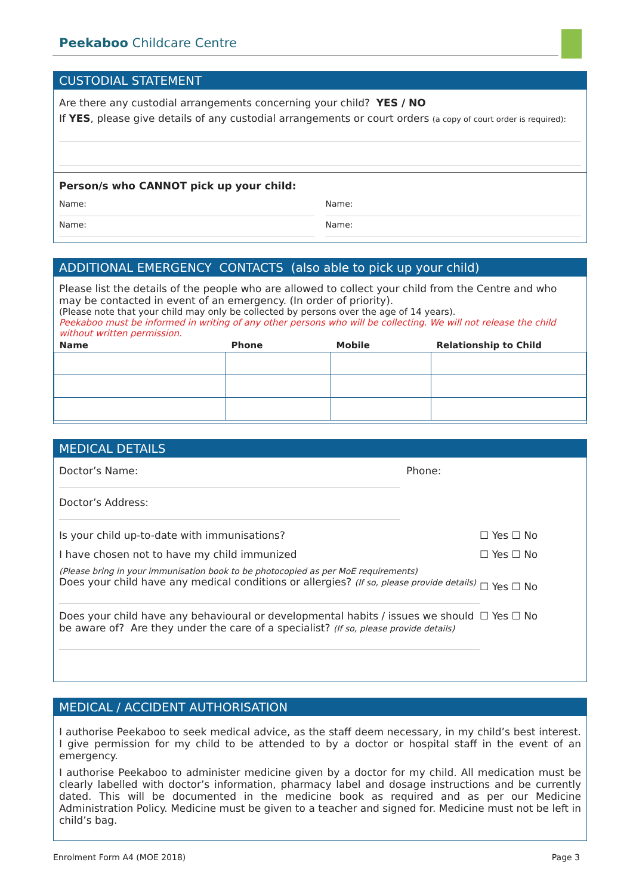Peekaboo Childcare Centre
CUSTODIAL STATEMENT
Are there any custodial arrangements concerning your child? YES / NO
If YES, please give details of any custodial arrangements or court orders (a copy of court order is required):
Person/s who CANNOT pick up your child:
Name:
Name:
Name:
Name:
ADDITIONAL EMERGENCY CONTACTS (also able to pick up your child)
Please list the details of the people who are allowed to collect your child from the Centre and who may be contacted in event of an emergency. (In order of priority).
(Please note that your child may only be collected by persons over the age of 14 years).
Peekaboo must be informed in writing of any other persons who will be collecting. We will not release the child without written permission.
| Name | Phone | Mobile | Relationship to Child |
| --- | --- | --- | --- |
MEDICAL DETAILS
Doctor’s Name: Phone:
Doctor’s Address:
Is your child up-to-date with immunisations?
☐ Yes ☐ No
I have chosen not to have my child immunized
☐ Yes ☐ No
(Please bring in your immunisation book to be photocopied as per MoE requirements)
Does your child have any medical conditions or allergies? (If so, please provide details)
☐ Yes ☐ No
Does your child have any behavioural or developmental habits / issues we should be aware of? Are they under the care of a specialist? (If so, please provide details)
☐ Yes ☐ No
MEDICAL / ACCIDENT AUTHORISATION
I authorise Peekaboo to seek medical advice, as the staff deem necessary, in my child’s best interest. I give permission for my child to be attended to by a doctor or hospital staff in the event of an emergency.
I authorise Peekaboo to administer medicine given by a doctor for my child. All medication must be clearly labelled with doctor’s information, pharmacy label and dosage instructions and be currently dated. This will be documented in the medicine book as required and as per our Medicine Administration Policy. Medicine must be given to a teacher and signed for. Medicine must not be left in child’s bag.
Enrolment Form A4 (MOE 2018) Page 3